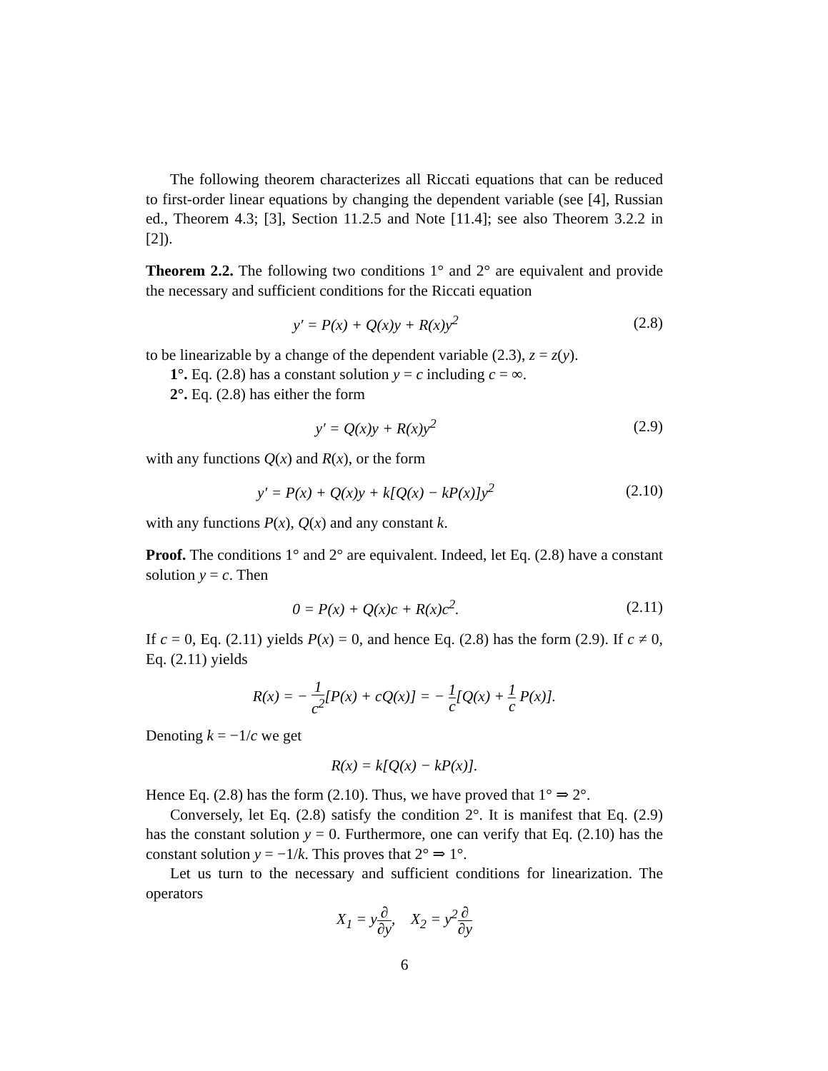The following theorem characterizes all Riccati equations that can be reduced to first-order linear equations by changing the dependent variable (see [4], Russian ed., Theorem 4.3; [3], Section 11.2.5 and Note [11.4]; see also Theorem 3.2.2 in [2]).
Theorem 2.2. The following two conditions 1° and 2° are equivalent and provide the necessary and sufficient conditions for the Riccati equation
y′ = P(x) + Q(x)y + R(x)y<sup>2</sup> (2.8)
to be linearizable by a change of the dependent variable (2.3), z = z(y).
1°. Eq. (2.8) has a constant solution y = c including c = ∞.
2°. Eq. (2.8) has either the form
y′ = Q(x)y + R(x)y<sup>2</sup> (2.9)
with any functions Q(x) and R(x), or the form
y′ = P(x) + Q(x)y + k[Q(x) − kP(x)]y<sup>2</sup>
(2.10)
with any functions P(x), Q(x) and any constant k.
Proof. The conditions 1° and 2° are equivalent. Indeed, let Eq. (2.8) have a constant solution y = c. Then
0 = P(x) + Q(x)c + R(x)c<sup>2</sup>. (2.11)
If c = 0, Eq. (2.11) yields P(x) = 0, and hence Eq. (2.8) has the form (2.9). If c ≠ 0, Eq. (2.11) yields
R(x) = − 1 c<sup>2</sup>[P(x) + cQ(x)] = − 1 c[Q(x) + 1 c P(x)].
Denoting k = −1/c we get
R(x) = k[Q(x) − kP(x)].
Hence Eq. (2.8) has the form (2.10). Thus, we have proved that 1° ⇒ 2°.
Conversely, let Eq. (2.8) satisfy the condition 2°. It is manifest that Eq. (2.9) has the constant solution y = 0. Furthermore, one can verify that Eq. (2.10) has the constant solution y = −1/k. This proves that 2° ⇒ 1°.
Let us turn to the necessary and sufficient conditions for linearization. The operators
X<sub>1</sub> = y∂ ∂y, X<sub>2</sub> = y<sup>2</sup>∂ ∂y
6